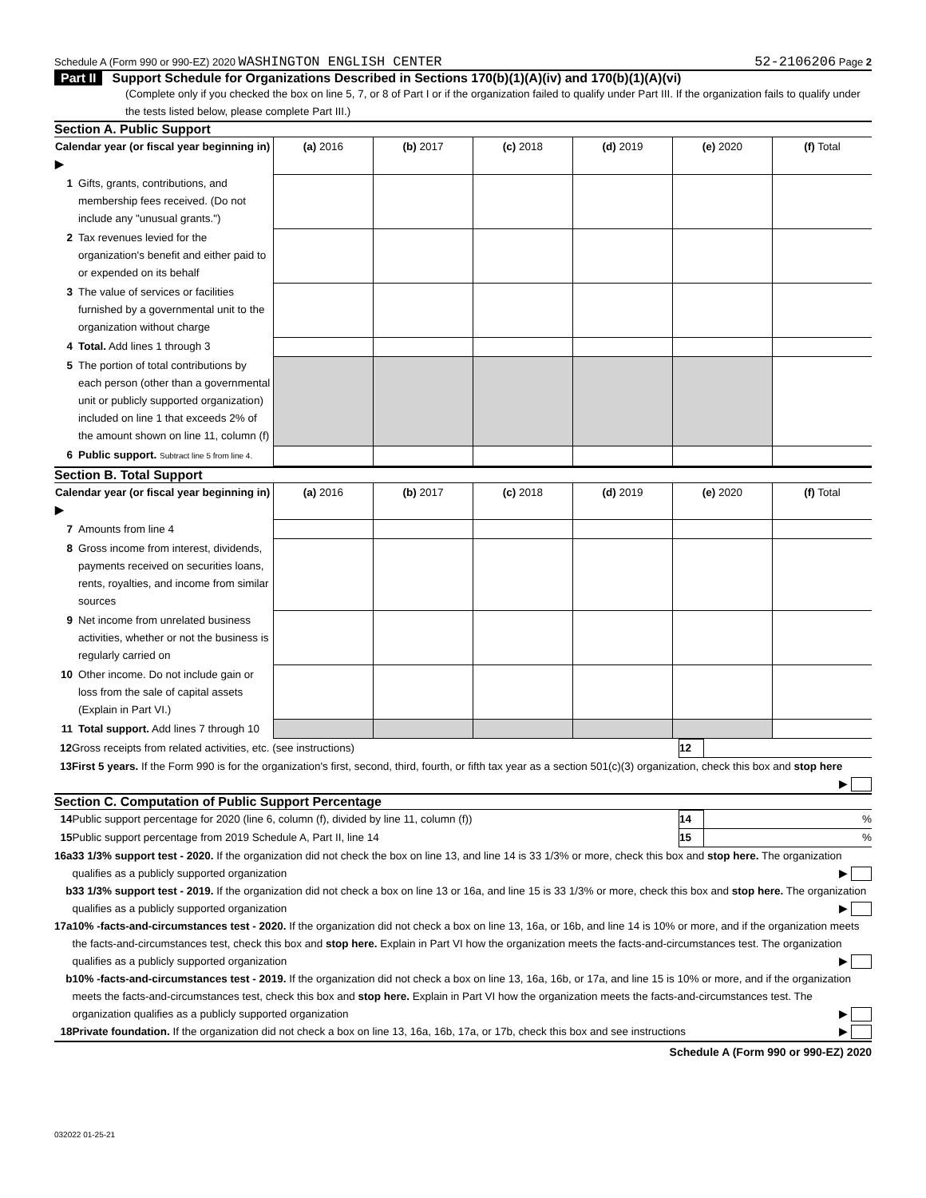Schedule A (Form 990 or 990-EZ) 2020 WASHINGTON ENGLISH CENTER 52-2106206 Page 2
Part II Support Schedule for Organizations Described in Sections 170(b)(1)(A)(iv) and 170(b)(1)(A)(vi)
(Complete only if you checked the box on line 5, 7, or 8 of Part I or if the organization failed to qualify under Part III. If the organization fails to qualify under the tests listed below, please complete Part III.)
Section A. Public Support
| Calendar year (or fiscal year beginning in) ▶ | | (a) 2016 | (b) 2017 | (c) 2018 | (d) 2019 | (e) 2020 | (f) Total |
| 1 | Gifts, grants, contributions, and membership fees received. (Do not include any "unusual grants.") | | | | | | |
| 2 | Tax revenues levied for the organization's benefit and either paid to or expended on its behalf | | | | | | |
| 3 | The value of services or facilities furnished by a governmental unit to the organization without charge | | | | | | |
| 4 | Total. Add lines 1 through 3 | | | | | | |
| 5 | The portion of total contributions by each person (other than a governmental unit or publicly supported organization) included on line 1 that exceeds 2% of the amount shown on line 11, column (f) | | | | | | |
| 6 | Public support. Subtract line 5 from line 4. | | | | | | |
Section B. Total Support
| Calendar year (or fiscal year beginning in) ▶ | | (a) 2016 | (b) 2017 | (c) 2018 | (d) 2019 | (e) 2020 | (f) Total |
| 7 | Amounts from line 4 | | | | | | |
| 8 | Gross income from interest, dividends, payments received on securities loans, rents, royalties, and income from similar sources | | | | | | |
| 9 | Net income from unrelated business activities, whether or not the business is regularly carried on | | | | | | |
| 10 | Other income. Do not include gain or loss from the sale of capital assets (Explain in Part VI.) | | | | | | |
| 11 | Total support. Add lines 7 through 10 | | | | | | |
| 12 | Gross receipts from related activities, etc. (see instructions) | 12 | |
| 13 | First 5 years. If the Form 990 is for the organization's first, second, third, fourth, or fifth tax year as a section 501(c)(3) organization, check this box and stop here ▶ | | |
Section C. Computation of Public Support Percentage
| 14 | Public support percentage for 2020 (line 6, column (f), divided by line 11, column (f)) | 14 | % |
| 15 | Public support percentage from 2019 Schedule A, Part II, line 14 | 15 | % |
| 16a | 33 1/3% support test - 2020. If the organization did not check the box on line 13, and line 14 is 33 1/3% or more, check this box and stop here. The organization qualifies as a publicly supported organization ▶ | | |
| b | 33 1/3% support test - 2019. If the organization did not check a box on line 13 or 16a, and line 15 is 33 1/3% or more, check this box and stop here. The organization qualifies as a publicly supported organization ▶ | | |
| 17a | 10% -facts-and-circumstances test - 2020. If the organization did not check a box on line 13, 16a, or 16b, and line 14 is 10% or more, and if the organization meets the facts-and-circumstances test, check this box and stop here. Explain in Part VI how the organization meets the facts-and-circumstances test. The organization qualifies as a publicly supported organization ▶ | | |
| b | 10% -facts-and-circumstances test - 2019. If the organization did not check a box on line 13, 16a, 16b, or 17a, and line 15 is 10% or more, and if the organization meets the facts-and-circumstances test, check this box and stop here. Explain in Part VI how the organization meets the facts-and-circumstances test. The organization qualifies as a publicly supported organization ▶ | | |
| 18 | Private foundation. If the organization did not check a box on line 13, 16a, 16b, 17a, or 17b, check this box and see instructions ▶ | | |
Schedule A (Form 990 or 990-EZ) 2020
032022 01-25-21